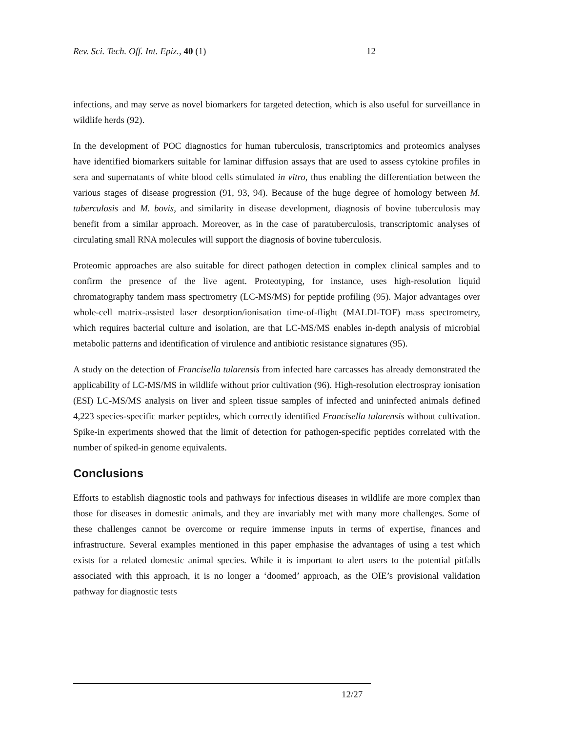Rev. Sci. Tech. Off. Int. Epiz., 40 (1) 12
infections, and may serve as novel biomarkers for targeted detection, which is also useful for surveillance in wildlife herds (92).
In the development of POC diagnostics for human tuberculosis, transcriptomics and proteomics analyses have identified biomarkers suitable for laminar diffusion assays that are used to assess cytokine profiles in sera and supernatants of white blood cells stimulated in vitro, thus enabling the differentiation between the various stages of disease progression (91, 93, 94). Because of the huge degree of homology between M. tuberculosis and M. bovis, and similarity in disease development, diagnosis of bovine tuberculosis may benefit from a similar approach. Moreover, as in the case of paratuberculosis, transcriptomic analyses of circulating small RNA molecules will support the diagnosis of bovine tuberculosis.
Proteomic approaches are also suitable for direct pathogen detection in complex clinical samples and to confirm the presence of the live agent. Proteotyping, for instance, uses high-resolution liquid chromatography tandem mass spectrometry (LC-MS/MS) for peptide profiling (95). Major advantages over whole-cell matrix-assisted laser desorption/ionisation time-of-flight (MALDI-TOF) mass spectrometry, which requires bacterial culture and isolation, are that LC-MS/MS enables in-depth analysis of microbial metabolic patterns and identification of virulence and antibiotic resistance signatures (95).
A study on the detection of Francisella tularensis from infected hare carcasses has already demonstrated the applicability of LC-MS/MS in wildlife without prior cultivation (96). High-resolution electrospray ionisation (ESI) LC-MS/MS analysis on liver and spleen tissue samples of infected and uninfected animals defined 4,223 species-specific marker peptides, which correctly identified Francisella tularensis without cultivation. Spike-in experiments showed that the limit of detection for pathogen-specific peptides correlated with the number of spiked-in genome equivalents.
Conclusions
Efforts to establish diagnostic tools and pathways for infectious diseases in wildlife are more complex than those for diseases in domestic animals, and they are invariably met with many more challenges. Some of these challenges cannot be overcome or require immense inputs in terms of expertise, finances and infrastructure. Several examples mentioned in this paper emphasise the advantages of using a test which exists for a related domestic animal species. While it is important to alert users to the potential pitfalls associated with this approach, it is no longer a ‘doomed’ approach, as the OIE’s provisional validation pathway for diagnostic tests
12/27